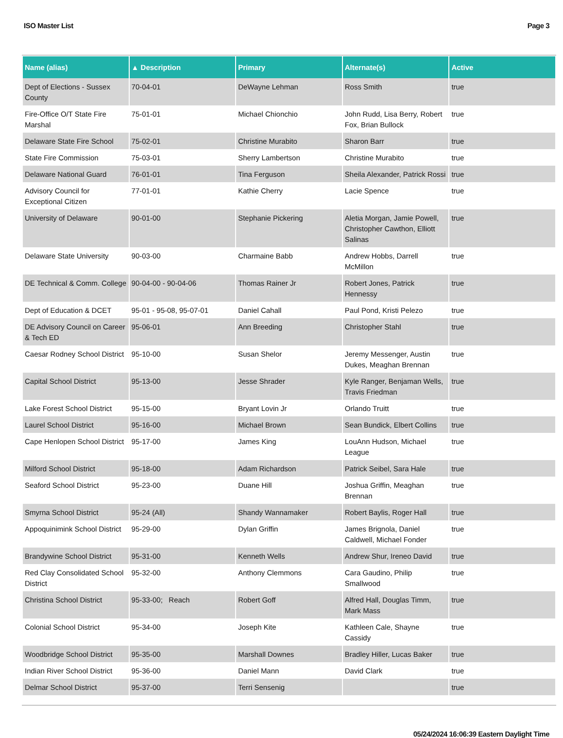ISO Master List Page 3
| Name (alias) | ▲ Description | Primary | Alternate(s) | Active |
| --- | --- | --- | --- | --- |
| Dept of Elections - Sussex County | 70-04-01 | DeWayne Lehman | Ross Smith | true |
| Fire-Office O/T State Fire Marshal | 75-01-01 | Michael Chionchio | John Rudd, Lisa Berry, Robert Fox, Brian Bullock | true |
| Delaware State Fire School | 75-02-01 | Christine Murabito | Sharon Barr | true |
| State Fire Commission | 75-03-01 | Sherry Lambertson | Christine Murabito | true |
| Delaware National Guard | 76-01-01 | Tina Ferguson | Sheila Alexander, Patrick Rossi | true |
| Advisory Council for Exceptional Citizen | 77-01-01 | Kathie Cherry | Lacie Spence | true |
| University of Delaware | 90-01-00 | Stephanie Pickering | Aletia Morgan, Jamie Powell, Christopher Cawthon, Elliott Salinas | true |
| Delaware State University | 90-03-00 | Charmaine Babb | Andrew Hobbs, Darrell McMillon | true |
| DE Technical & Comm. College | 90-04-00 - 90-04-06 | Thomas Rainer Jr | Robert Jones, Patrick Hennessy | true |
| Dept of Education & DCET | 95-01 - 95-08, 95-07-01 | Daniel Cahall | Paul Pond, Kristi Pelezo | true |
| DE Advisory Council on Career & Tech ED | 95-06-01 | Ann Breeding | Christopher Stahl | true |
| Caesar Rodney School District | 95-10-00 | Susan Shelor | Jeremy Messenger, Austin Dukes, Meaghan Brennan | true |
| Capital School District | 95-13-00 | Jesse Shrader | Kyle Ranger, Benjaman Wells, Travis Friedman | true |
| Lake Forest School District | 95-15-00 | Bryant Lovin Jr | Orlando Truitt | true |
| Laurel School District | 95-16-00 | Michael Brown | Sean Bundick, Elbert Collins | true |
| Cape Henlopen School District | 95-17-00 | James King | LouAnn Hudson, Michael League | true |
| Milford School District | 95-18-00 | Adam Richardson | Patrick Seibel, Sara Hale | true |
| Seaford School District | 95-23-00 | Duane Hill | Joshua Griffin, Meaghan Brennan | true |
| Smyrna School District | 95-24 (All) | Shandy Wannamaker | Robert Baylis, Roger Hall | true |
| Appoquinimink School District | 95-29-00 | Dylan Griffin | James Brignola, Daniel Caldwell, Michael Fonder | true |
| Brandywine School District | 95-31-00 | Kenneth Wells | Andrew Shur, Ireneo David | true |
| Red Clay Consolidated School District | 95-32-00 | Anthony Clemmons | Cara Gaudino, Philip Smallwood | true |
| Christina School District | 95-33-00; Reach | Robert Goff | Alfred Hall, Douglas Timm, Mark Mass | true |
| Colonial School District | 95-34-00 | Joseph Kite | Kathleen Cale, Shayne Cassidy | true |
| Woodbridge School District | 95-35-00 | Marshall Downes | Bradley Hiller, Lucas Baker | true |
| Indian River School District | 95-36-00 | Daniel Mann | David Clark | true |
| Delmar School District | 95-37-00 | Terri Sensenig | | true |
05/24/2024 16:06:39 Eastern Daylight Time